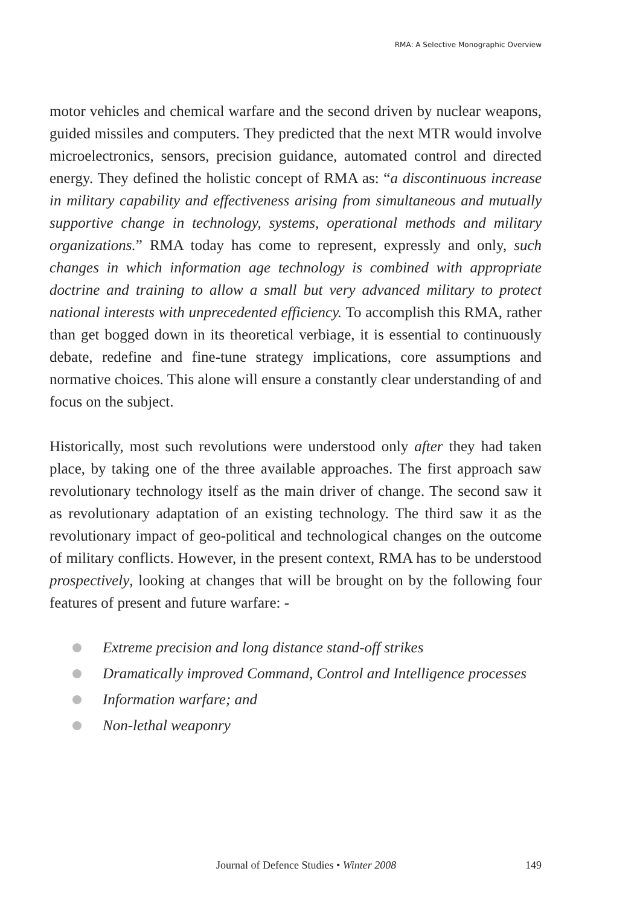RMA: A Selective Monographic Overview
motor vehicles and chemical warfare and the second driven by nuclear weapons, guided missiles and computers. They predicted that the next MTR would involve microelectronics, sensors, precision guidance, automated control and directed energy. They defined the holistic concept of RMA as: “a discontinuous increase in military capability and effectiveness arising from simultaneous and mutually supportive change in technology, systems, operational methods and military organizations.” RMA today has come to represent, expressly and only, such changes in which information age technology is combined with appropriate doctrine and training to allow a small but very advanced military to protect national interests with unprecedented efficiency. To accomplish this RMA, rather than get bogged down in its theoretical verbiage, it is essential to continuously debate, redefine and fine-tune strategy implications, core assumptions and normative choices. This alone will ensure a constantly clear understanding of and focus on the subject.
Historically, most such revolutions were understood only after they had taken place, by taking one of the three available approaches. The first approach saw revolutionary technology itself as the main driver of change. The second saw it as revolutionary adaptation of an existing technology. The third saw it as the revolutionary impact of geo-political and technological changes on the outcome of military conflicts. However, in the present context, RMA has to be understood prospectively, looking at changes that will be brought on by the following four features of present and future warfare: -
Extreme precision and long distance stand-off strikes
Dramatically improved Command, Control and Intelligence processes
Information warfare; and
Non-lethal weaponry
Journal of Defence Studies • Winter 2008 149